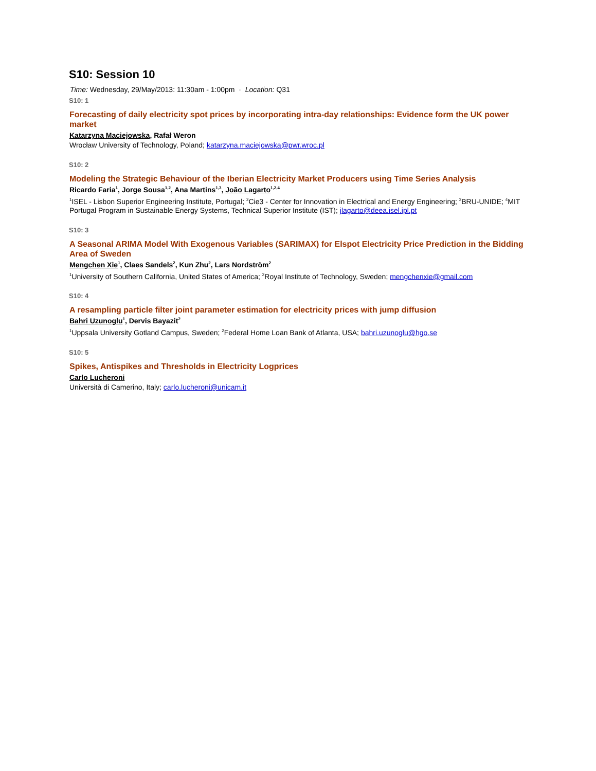S10: Session 10
Time: Wednesday, 29/May/2013: 11:30am - 1:00pm · Location: Q31
S10: 1
Forecasting of daily electricity spot prices by incorporating intra-day relationships: Evidence form the UK power market
Katarzyna Maciejowska, Rafał Weron
Wrocław University of Technology, Poland; katarzyna.maciejowska@pwr.wroc.pl
S10: 2
Modeling the Strategic Behaviour of the Iberian Electricity Market Producers using Time Series Analysis
Ricardo Faria<sup>1</sup>, Jorge Sousa<sup>1,2</sup>, Ana Martins<sup>1,3</sup>, João Lagarto<sup>1,2,4</sup>
<sup>1</sup> ISEL - Lisbon Superior Engineering Institute, Portugal; <sup>2</sup>Cie3 - Center for Innovation in Electrical and Energy Engineering; <sup>3</sup>BRU-UNIDE; <sup>4</sup>MIT Portugal Program in Sustainable Energy Systems, Technical Superior Institute (IST); jlagarto@deea.isel.ipl.pt
S10: 3
A Seasonal ARIMA Model With Exogenous Variables (SARIMAX) for Elspot Electricity Price Prediction in the Bidding Area of Sweden
Mengchen Xie<sup>1</sup>, Claes Sandels<sup>2</sup>, Kun Zhu<sup>2</sup>, Lars Nordström<sup>2</sup>
<sup>1</sup> University of Southern California, United States of America; <sup>2</sup>Royal Institute of Technology, Sweden; mengchenxie@gmail.com
S10: 4
A resampling particle filter joint parameter estimation for electricity prices with jump diffusion
Bahri Uzunoglu<sup>1</sup>, Dervis Bayazit<sup>2</sup>
<sup>1</sup> Uppsala University Gotland Campus, Sweden; <sup>2</sup>Federal Home Loan Bank of Atlanta, USA; bahri.uzunoglu@hgo.se
S10: 5
Spikes, Antispikes and Thresholds in Electricity Logprices
Carlo Lucheroni
Università di Camerino, Italy; carlo.lucheroni@unicam.it